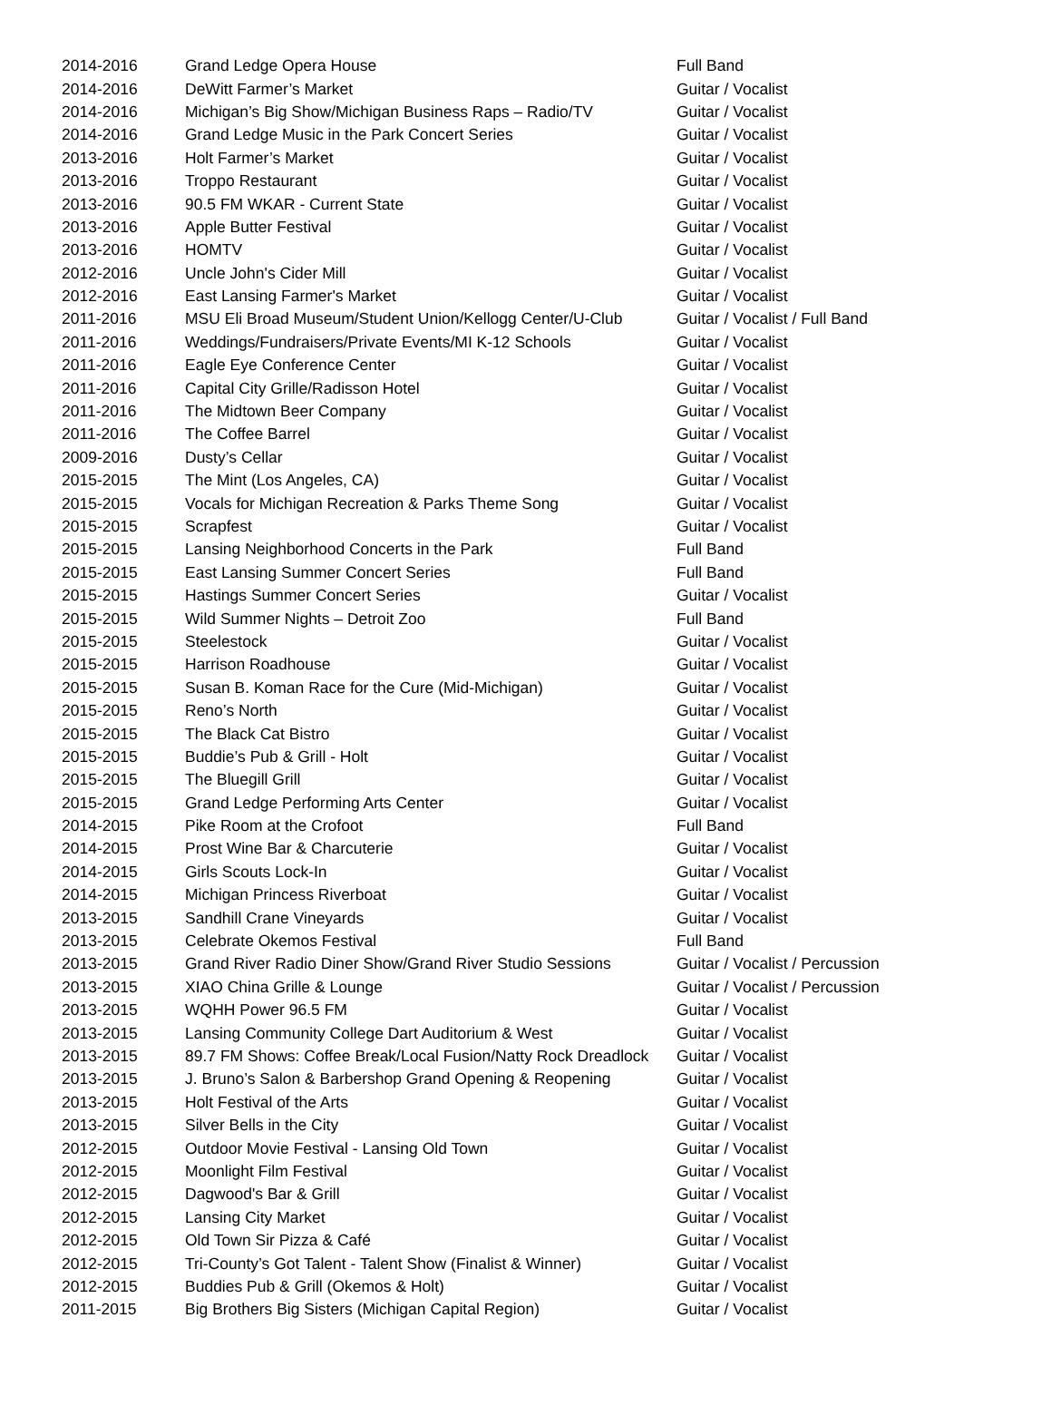| 2014-2016 | Grand Ledge Opera House | Full Band |
| 2014-2016 | DeWitt Farmer’s Market | Guitar / Vocalist |
| 2014-2016 | Michigan’s Big Show/Michigan Business Raps – Radio/TV | Guitar / Vocalist |
| 2014-2016 | Grand Ledge Music in the Park Concert Series | Guitar / Vocalist |
| 2013-2016 | Holt Farmer’s Market | Guitar / Vocalist |
| 2013-2016 | Troppo Restaurant | Guitar / Vocalist |
| 2013-2016 | 90.5 FM WKAR - Current State | Guitar / Vocalist |
| 2013-2016 | Apple Butter Festival | Guitar / Vocalist |
| 2013-2016 | HOMTV | Guitar / Vocalist |
| 2012-2016 | Uncle John's Cider Mill | Guitar / Vocalist |
| 2012-2016 | East Lansing Farmer's Market | Guitar / Vocalist |
| 2011-2016 | MSU Eli Broad Museum/Student Union/Kellogg Center/U-Club | Guitar / Vocalist / Full Band |
| 2011-2016 | Weddings/Fundraisers/Private Events/MI K-12 Schools | Guitar / Vocalist |
| 2011-2016 | Eagle Eye Conference Center | Guitar / Vocalist |
| 2011-2016 | Capital City Grille/Radisson Hotel | Guitar / Vocalist |
| 2011-2016 | The Midtown Beer Company | Guitar / Vocalist |
| 2011-2016 | The Coffee Barrel | Guitar / Vocalist |
| 2009-2016 | Dusty’s Cellar | Guitar / Vocalist |
| 2015-2015 | The Mint (Los Angeles, CA) | Guitar / Vocalist |
| 2015-2015 | Vocals for Michigan Recreation & Parks Theme Song | Guitar / Vocalist |
| 2015-2015 | Scrapfest | Guitar / Vocalist |
| 2015-2015 | Lansing Neighborhood Concerts in the Park | Full Band |
| 2015-2015 | East Lansing Summer Concert Series | Full Band |
| 2015-2015 | Hastings Summer Concert Series | Guitar / Vocalist |
| 2015-2015 | Wild Summer Nights – Detroit Zoo | Full Band |
| 2015-2015 | Steelestock | Guitar / Vocalist |
| 2015-2015 | Harrison Roadhouse | Guitar / Vocalist |
| 2015-2015 | Susan B. Koman Race for the Cure (Mid-Michigan) | Guitar / Vocalist |
| 2015-2015 | Reno’s North | Guitar / Vocalist |
| 2015-2015 | The Black Cat Bistro | Guitar / Vocalist |
| 2015-2015 | Buddie’s Pub & Grill - Holt | Guitar / Vocalist |
| 2015-2015 | The Bluegill Grill | Guitar / Vocalist |
| 2015-2015 | Grand Ledge Performing Arts Center | Guitar / Vocalist |
| 2014-2015 | Pike Room at the Crofoot | Full Band |
| 2014-2015 | Prost Wine Bar & Charcuterie | Guitar / Vocalist |
| 2014-2015 | Girls Scouts Lock-In | Guitar / Vocalist |
| 2014-2015 | Michigan Princess Riverboat | Guitar / Vocalist |
| 2013-2015 | Sandhill Crane Vineyards | Guitar / Vocalist |
| 2013-2015 | Celebrate Okemos Festival | Full Band |
| 2013-2015 | Grand River Radio Diner Show/Grand River Studio Sessions | Guitar / Vocalist / Percussion |
| 2013-2015 | XIAO China Grille & Lounge | Guitar / Vocalist / Percussion |
| 2013-2015 | WQHH Power 96.5 FM | Guitar / Vocalist |
| 2013-2015 | Lansing Community College Dart Auditorium & West | Guitar / Vocalist |
| 2013-2015 | 89.7 FM Shows: Coffee Break/Local Fusion/Natty Rock Dreadlock | Guitar / Vocalist |
| 2013-2015 | J. Bruno’s Salon & Barbershop Grand Opening & Reopening | Guitar / Vocalist |
| 2013-2015 | Holt Festival of the Arts | Guitar / Vocalist |
| 2013-2015 | Silver Bells in the City | Guitar / Vocalist |
| 2012-2015 | Outdoor Movie Festival - Lansing Old Town | Guitar / Vocalist |
| 2012-2015 | Moonlight Film Festival | Guitar / Vocalist |
| 2012-2015 | Dagwood's Bar & Grill | Guitar / Vocalist |
| 2012-2015 | Lansing City Market | Guitar / Vocalist |
| 2012-2015 | Old Town Sir Pizza & Café | Guitar / Vocalist |
| 2012-2015 | Tri-County’s Got Talent - Talent Show (Finalist & Winner) | Guitar / Vocalist |
| 2012-2015 | Buddies Pub & Grill (Okemos & Holt) | Guitar / Vocalist |
| 2011-2015 | Big Brothers Big Sisters (Michigan Capital Region) | Guitar / Vocalist |